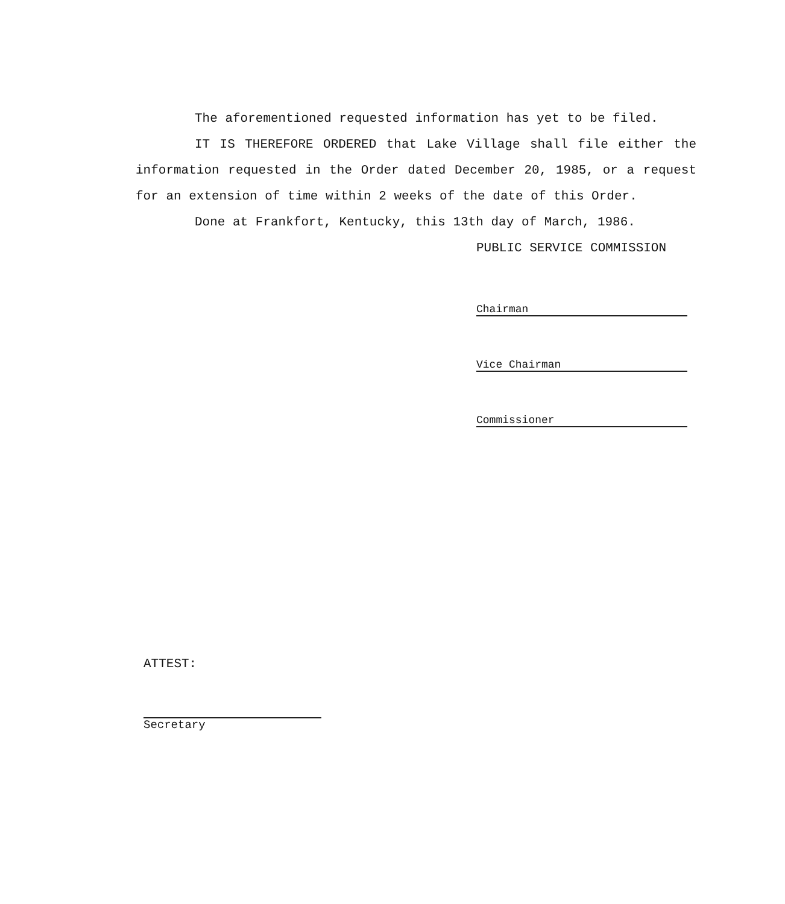The aforementioned requested information has yet to be filed.
IT IS THEREFORE ORDERED that Lake Village shall file either the information requested in the Order dated December 20, 1985, or a request for an extension of time within 2 weeks of the date of this Order.
Done at Frankfort, Kentucky, this 13th day of March, 1986.
PUBLIC SERVICE COMMISSION
Chairman
Vice Chairman
Commissioner
ATTEST:
Secretary